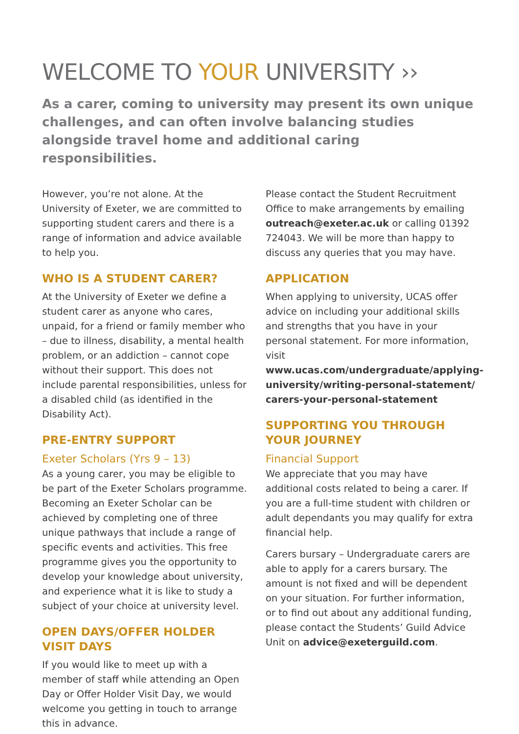WELCOME TO YOUR UNIVERSITY ››
As a carer, coming to university may present its own unique challenges, and can often involve balancing studies alongside travel home and additional caring responsibilities.
However, you’re not alone. At the University of Exeter, we are committed to supporting student carers and there is a range of information and advice available to help you.
WHO IS A STUDENT CARER?
At the University of Exeter we define a student carer as anyone who cares, unpaid, for a friend or family member who – due to illness, disability, a mental health problem, or an addiction – cannot cope without their support. This does not include parental responsibilities, unless for a disabled child (as identified in the Disability Act).
PRE-ENTRY SUPPORT
Exeter Scholars (Yrs 9 – 13)
As a young carer, you may be eligible to be part of the Exeter Scholars programme. Becoming an Exeter Scholar can be achieved by completing one of three unique pathways that include a range of specific events and activities. This free programme gives you the opportunity to develop your knowledge about university, and experience what it is like to study a subject of your choice at university level.
OPEN DAYS/OFFER HOLDER VISIT DAYS
If you would like to meet up with a member of staff while attending an Open Day or Offer Holder Visit Day, we would welcome you getting in touch to arrange this in advance.
Please contact the Student Recruitment Office to make arrangements by emailing outreach@exeter.ac.uk or calling 01392 724043. We will be more than happy to discuss any queries that you may have.
APPLICATION
When applying to university, UCAS offer advice on including your additional skills and strengths that you have in your personal statement. For more information, visit www.ucas.com/undergraduate/applying-university/writing-personal-statement/ carers-your-personal-statement
SUPPORTING YOU THROUGH YOUR JOURNEY
Financial Support
We appreciate that you may have additional costs related to being a carer. If you are a full-time student with children or adult dependants you may qualify for extra financial help.
Carers bursary – Undergraduate carers are able to apply for a carers bursary. The amount is not fixed and will be dependent on your situation. For further information, or to find out about any additional funding, please contact the Students’ Guild Advice Unit on advice@exeterguild.com.